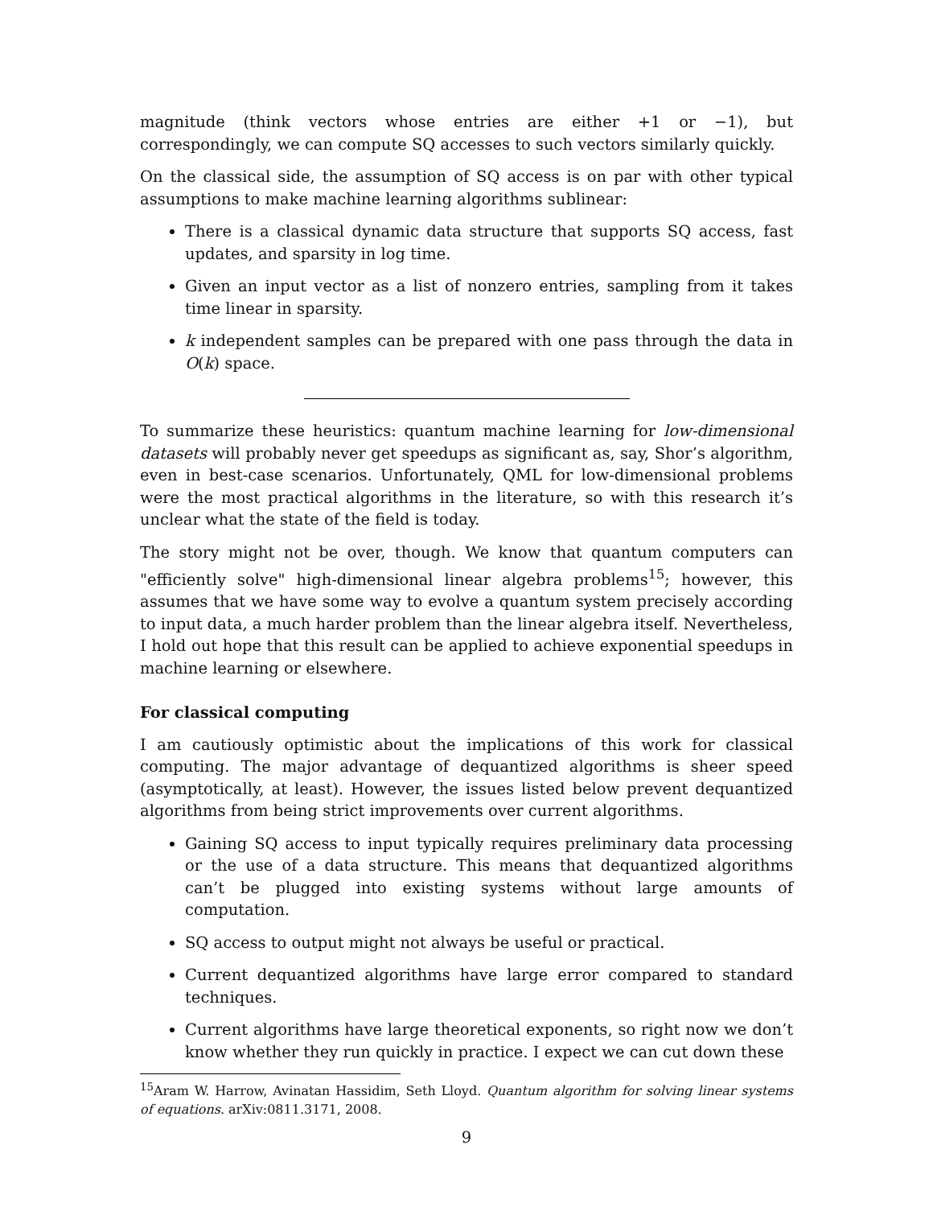magnitude (think vectors whose entries are either +1 or −1), but correspondingly, we can compute SQ accesses to such vectors similarly quickly.
On the classical side, the assumption of SQ access is on par with other typical assumptions to make machine learning algorithms sublinear:
There is a classical dynamic data structure that supports SQ access, fast updates, and sparsity in log time.
Given an input vector as a list of nonzero entries, sampling from it takes time linear in sparsity.
k independent samples can be prepared with one pass through the data in O(k) space.
To summarize these heuristics: quantum machine learning for low-dimensional datasets will probably never get speedups as significant as, say, Shor’s algorithm, even in best-case scenarios. Unfortunately, QML for low-dimensional problems were the most practical algorithms in the literature, so with this research it’s unclear what the state of the field is today.
The story might not be over, though. We know that quantum computers can "efficiently solve" high-dimensional linear algebra problems<sup>15</sup>; however, this assumes that we have some way to evolve a quantum system precisely according to input data, a much harder problem than the linear algebra itself. Nevertheless, I hold out hope that this result can be applied to achieve exponential speedups in machine learning or elsewhere.
For classical computing
I am cautiously optimistic about the implications of this work for classical computing. The major advantage of dequantized algorithms is sheer speed (asymptotically, at least). However, the issues listed below prevent dequantized algorithms from being strict improvements over current algorithms.
Gaining SQ access to input typically requires preliminary data processing or the use of a data structure. This means that dequantized algorithms can’t be plugged into existing systems without large amounts of computation.
SQ access to output might not always be useful or practical.
Current dequantized algorithms have large error compared to standard techniques.
Current algorithms have large theoretical exponents, so right now we don’t know whether they run quickly in practice. I expect we can cut down these
<sup>15</sup> Aram W. Harrow, Avinatan Hassidim, Seth Lloyd. Quantum algorithm for solving linear systems of equations. arXiv:0811.3171, 2008.
9